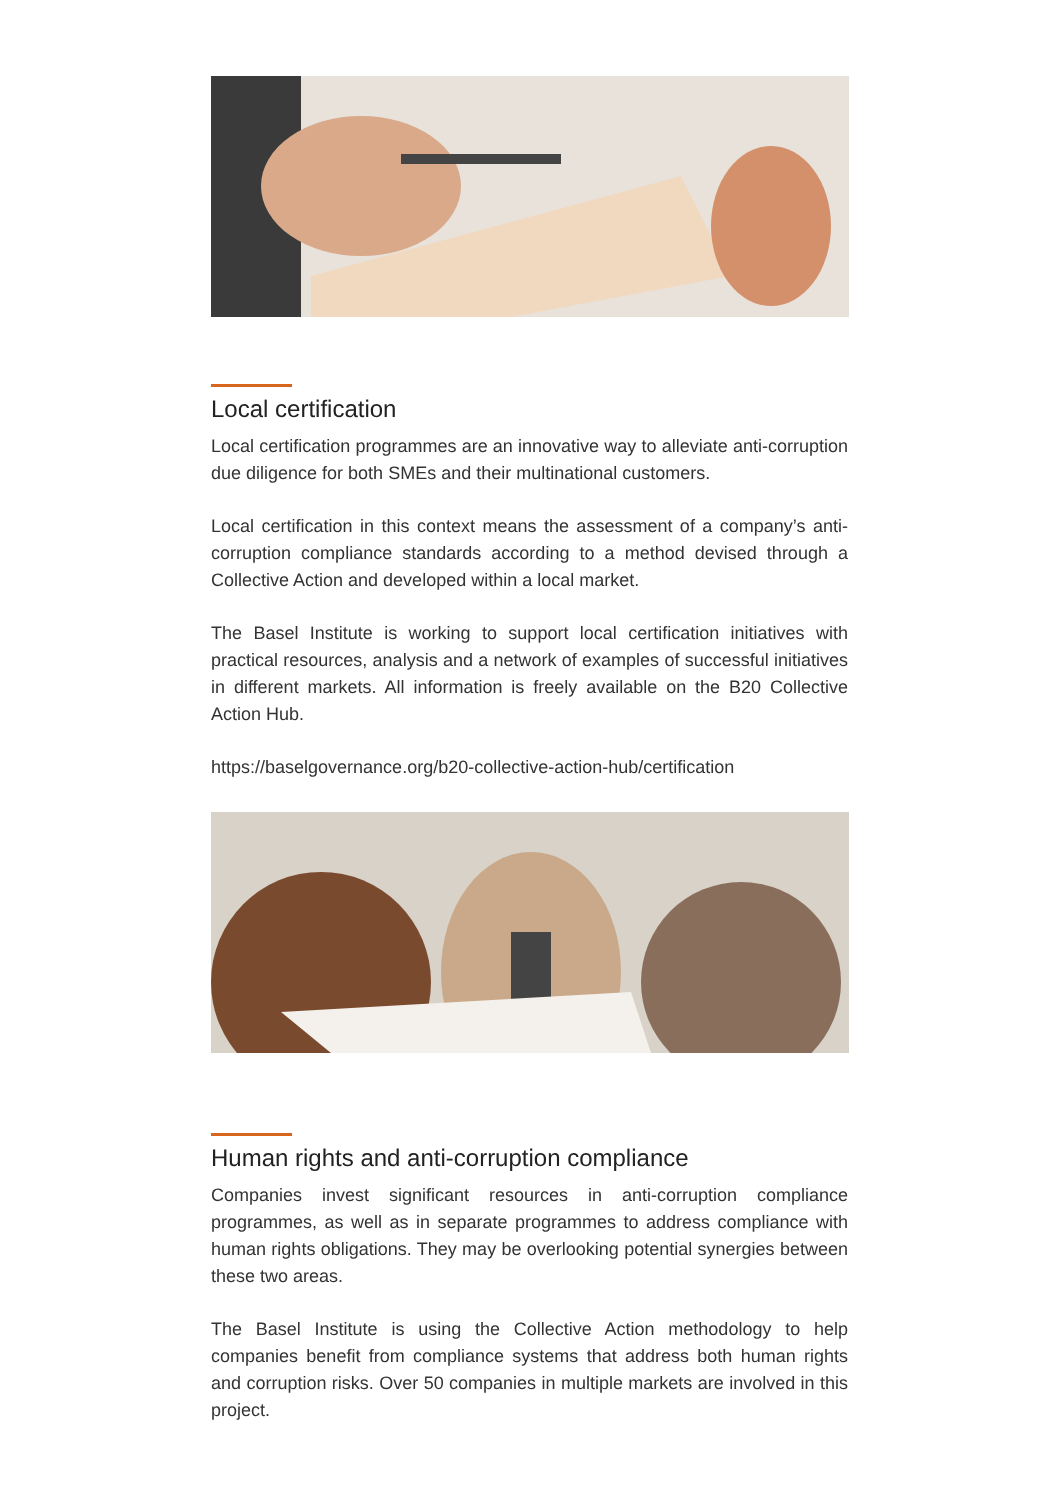Local certification
Local certification programmes are an innovative way to alleviate anti-corruption due diligence for both SMEs and their multinational customers.
Local certification in this context means the assessment of a company’s anti-corruption compliance standards according to a method devised through a Collective Action and developed within a local market.
The Basel Institute is working to support local certification initiatives with practical resources, analysis and a network of examples of successful initiatives in different markets. All information is freely available on the B20 Collective Action Hub.
https://baselgovernance.org/b20-collective-action-hub/certification
Human rights and anti-corruption compliance
Companies invest significant resources in anti-corruption compliance programmes, as well as in separate programmes to address compliance with human rights obligations. They may be overlooking potential synergies between these two areas.
The Basel Institute is using the Collective Action methodology to help companies benefit from compliance systems that address both human rights and corruption risks. Over 50 companies in multiple markets are involved in this project.